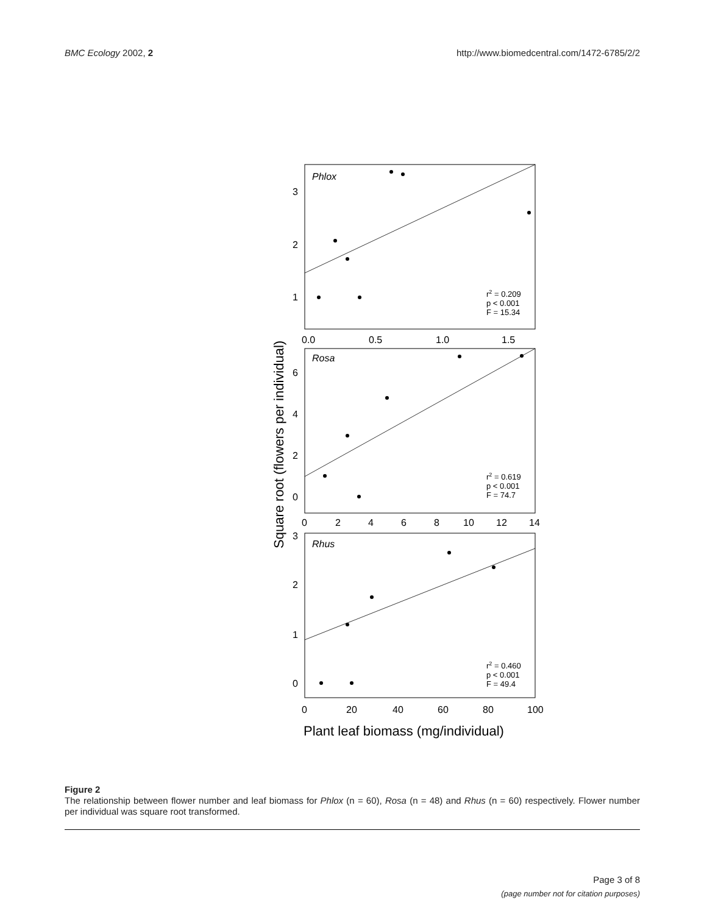BMC Ecology 2002, 2 http://www.biomedcentral.com/1472-6785/2/2
Phlox
Rosa
Rhus
3
2
1
0.0
0.5
1.0
1.5
6
4
2
0
0
2
4
6
8
10
12
14
3
2
1
0
0
20
40
60
80
100
r2 = 0.209
p < 0.001
F = 15.34
r2 = 0.619
p < 0.001
F = 74.7
r2 = 0.460
p < 0.001
F = 49.4
Plant leaf biomass (mg/individual)
Square root (flowers per individual)
Figure 2
The relationship between flower number and leaf biomass for Phlox (n = 60), Rosa (n = 48) and Rhus (n = 60) respectively. Flower number per individual was square root transformed.
Page 3 of 8
(page number not for citation purposes)